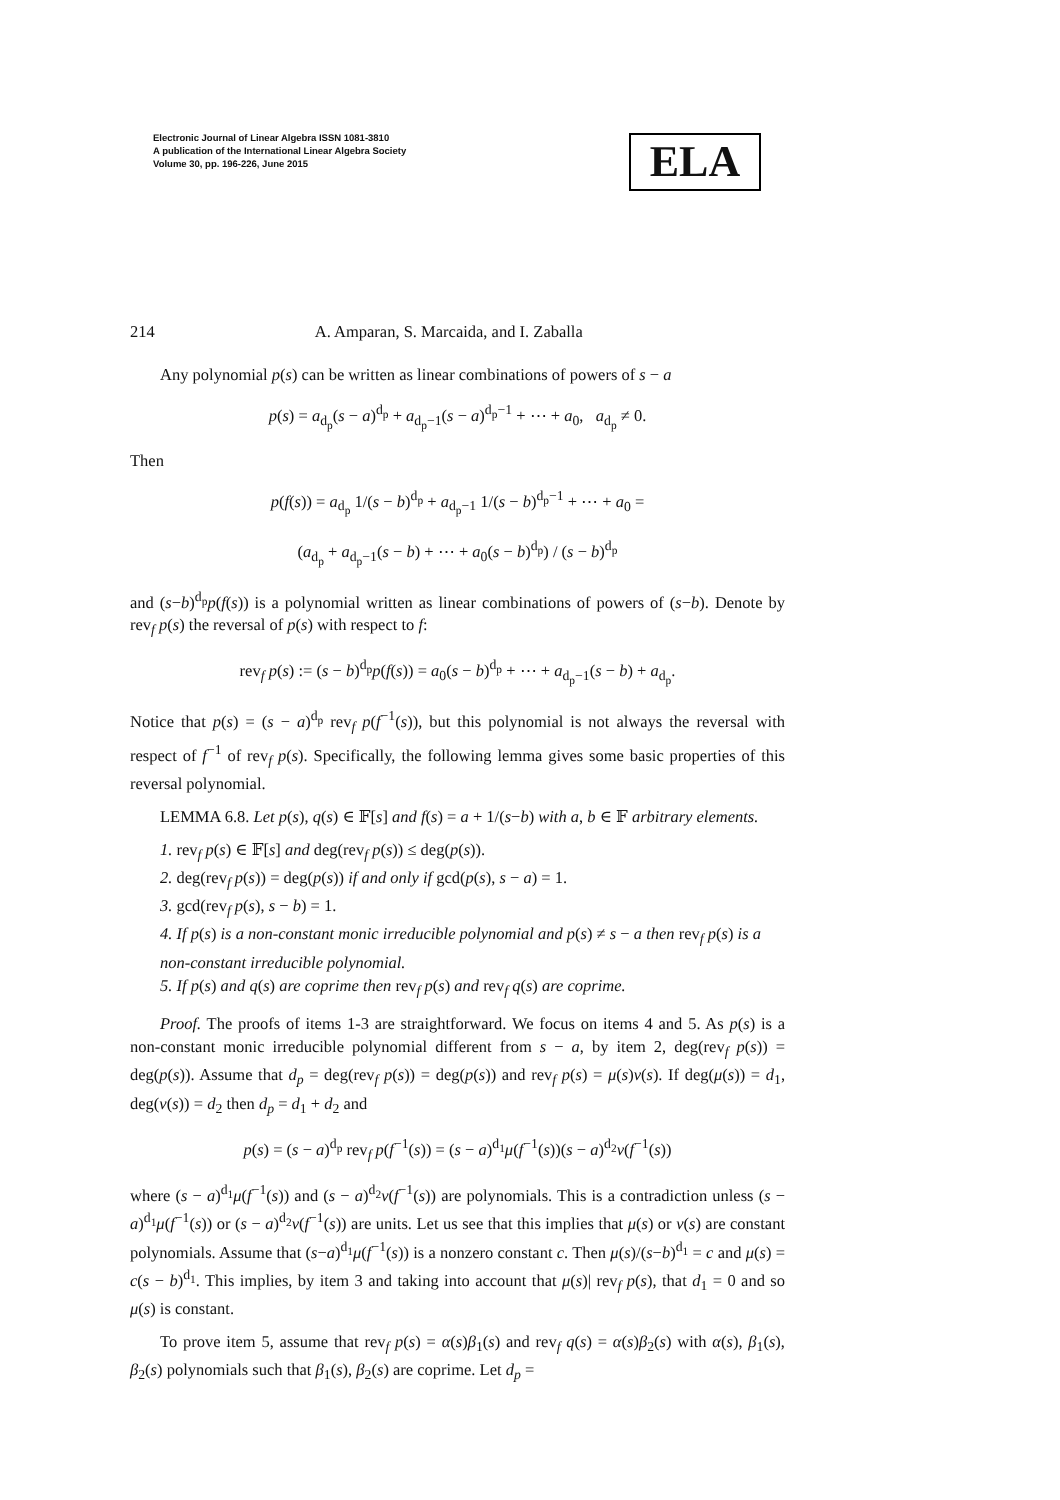Electronic Journal of Linear Algebra ISSN 1081-3810
A publication of the International Linear Algebra Society
Volume 30, pp. 196-226, June 2015
ELA
214 A. Amparan, S. Marcaida, and I. Zaballa
Any polynomial p(s) can be written as linear combinations of powers of s − a
p(s) = a<sub>d<sub>p</sub></sub>(s − a)<sup>d<sub>p</sub></sup> + a<sub>d<sub>p</sub>−1</sub>(s − a)<sup>d<sub>p</sub>−1</sup> + ⋯ + a<sub>0</sub>, a<sub>d<sub>p</sub></sub> ≠ 0.
Then
p(f(s)) = a<sub>d<sub>p</sub></sub> 1/(s − b)<sup>d<sub>p</sub></sup> + a<sub>d<sub>p</sub>−1</sub> 1/(s − b)<sup>d<sub>p</sub>−1</sup> + ⋯ + a<sub>0</sub> =
(a<sub>d<sub>p</sub></sub> + a<sub>d<sub>p</sub>−1</sub>(s − b) + ⋯ + a<sub>0</sub>(s − b)<sup>d<sub>p</sub></sup>) / (s − b)<sup>d<sub>p</sub></sup>
and (s−b)<sup>d<sub>p</sub></sup>p(f(s)) is a polynomial written as linear combinations of powers of (s−b). Denote by rev<sub>f</sub> p(s) the reversal of p(s) with respect to f:
rev<sub>f</sub> p(s) := (s − b)<sup>d<sub>p</sub></sup>p(f(s)) = a<sub>0</sub>(s − b)<sup>d<sub>p</sub></sup> + ⋯ + a<sub>d<sub>p</sub>−1</sub>(s − b) + a<sub>d<sub>p</sub></sub>.
Notice that p(s) = (s − a)<sup>d<sub>p</sub></sup> rev<sub>f</sub> p(f<sup>−1</sup>(s)), but this polynomial is not always the reversal with respect of f<sup>−1</sup> of rev<sub>f</sub> p(s). Specifically, the following lemma gives some basic properties of this reversal polynomial.
LEMMA 6.8. Let p(s), q(s) ∈ 𝔽[s] and f(s) = a + 1/(s−b) with a, b ∈ 𝔽 arbitrary elements.
1. rev<sub>f</sub> p(s) ∈ 𝔽[s] and deg(rev<sub>f</sub> p(s)) ≤ deg(p(s)).
2. deg(rev<sub>f</sub> p(s)) = deg(p(s)) if and only if gcd(p(s), s − a) = 1.
3. gcd(rev<sub>f</sub> p(s), s − b) = 1.
4. If p(s) is a non-constant monic irreducible polynomial and p(s) ≠ s − a then rev<sub>f</sub> p(s) is a non-constant irreducible polynomial.
5. If p(s) and q(s) are coprime then rev<sub>f</sub> p(s) and rev<sub>f</sub> q(s) are coprime.
Proof. The proofs of items 1-3 are straightforward. We focus on items 4 and 5. As p(s) is a non-constant monic irreducible polynomial different from s − a, by item 2, deg(rev<sub>f</sub> p(s)) = deg(p(s)). Assume that d<sub>p</sub> = deg(rev<sub>f</sub> p(s)) = deg(p(s)) and rev<sub>f</sub> p(s) = μ(s)ν(s). If deg(μ(s)) = d<sub>1</sub>, deg(ν(s)) = d<sub>2</sub> then d<sub>p</sub> = d<sub>1</sub> + d<sub>2</sub> and
p(s) = (s − a)<sup>d<sub>p</sub></sup> rev<sub>f</sub> p(f<sup>−1</sup>(s)) = (s − a)<sup>d<sub>1</sub></sup>μ(f<sup>−1</sup>(s))(s − a)<sup>d<sub>2</sub></sup>ν(f<sup>−1</sup>(s))
where (s − a)<sup>d<sub>1</sub></sup>μ(f<sup>−1</sup>(s)) and (s − a)<sup>d<sub>2</sub></sup>ν(f<sup>−1</sup>(s)) are polynomials. This is a contradiction unless (s − a)<sup>d<sub>1</sub></sup>μ(f<sup>−1</sup>(s)) or (s − a)<sup>d<sub>2</sub></sup>ν(f<sup>−1</sup>(s)) are units. Let us see that this implies that μ(s) or ν(s) are constant polynomials. Assume that (s−a)<sup>d<sub>1</sub></sup>μ(f<sup>−1</sup>(s)) is a nonzero constant c. Then μ(s)/(s−b)<sup>d<sub>1</sub></sup> = c and μ(s) = c(s − b)<sup>d<sub>1</sub></sup>. This implies, by item 3 and taking into account that μ(s)| rev<sub>f</sub> p(s), that d<sub>1</sub> = 0 and so μ(s) is constant.
To prove item 5, assume that rev<sub>f</sub> p(s) = α(s)β<sub>1</sub>(s) and rev<sub>f</sub> q(s) = α(s)β<sub>2</sub>(s) with α(s), β<sub>1</sub>(s), β<sub>2</sub>(s) polynomials such that β<sub>1</sub>(s), β<sub>2</sub>(s) are coprime. Let d<sub>p</sub> =